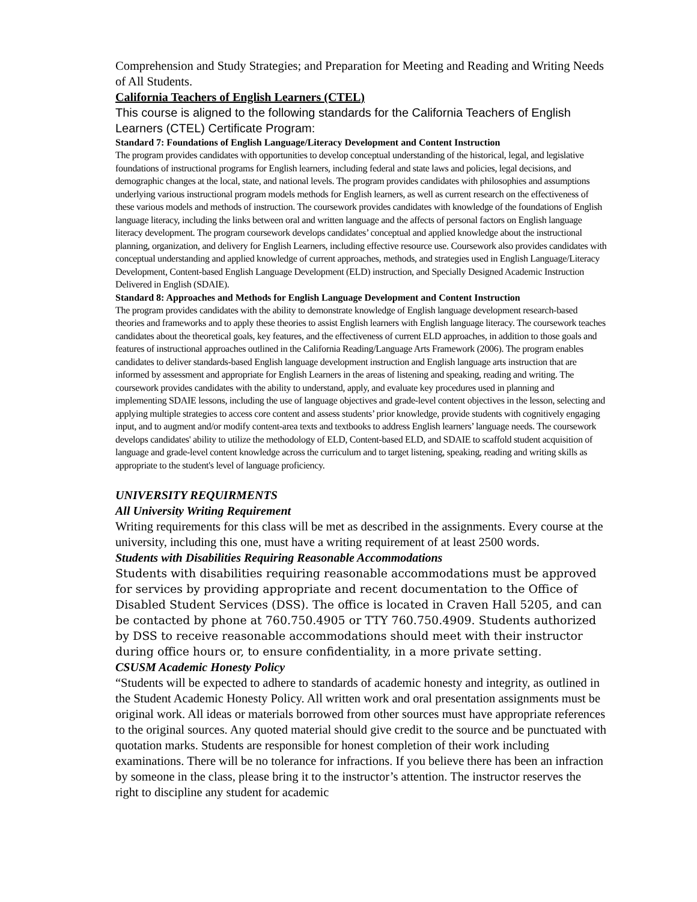Comprehension and Study Strategies; and Preparation for Meeting and Reading and Writing Needs of All Students.
California Teachers of English Learners (CTEL)
This course is aligned to the following standards for the California Teachers of English Learners (CTEL) Certificate Program:
Standard 7: Foundations of English Language/Literacy Development and Content Instruction
The program provides candidates with opportunities to develop conceptual understanding of the historical, legal, and legislative foundations of instructional programs for English learners, including federal and state laws and policies, legal decisions, and demographic changes at the local, state, and national levels. The program provides candidates with philosophies and assumptions underlying various instructional program models methods for English learners, as well as current research on the effectiveness of these various models and methods of instruction. The coursework provides candidates with knowledge of the foundations of English language literacy, including the links between oral and written language and the affects of personal factors on English language literacy development. The program coursework develops candidates’ conceptual and applied knowledge about the instructional planning, organization, and delivery for English Learners, including effective resource use. Coursework also provides candidates with conceptual understanding and applied knowledge of current approaches, methods, and strategies used in English Language/Literacy Development, Content-based English Language Development (ELD) instruction, and Specially Designed Academic Instruction Delivered in English (SDAIE).
Standard 8: Approaches and Methods for English Language Development and Content Instruction
The program provides candidates with the ability to demonstrate knowledge of English language development research-based theories and frameworks and to apply these theories to assist English learners with English language literacy. The coursework teaches candidates about the theoretical goals, key features, and the effectiveness of current ELD approaches, in addition to those goals and features of instructional approaches outlined in the California Reading/Language Arts Framework (2006). The program enables candidates to deliver standards-based English language development instruction and English language arts instruction that are informed by assessment and appropriate for English Learners in the areas of listening and speaking, reading and writing. The coursework provides candidates with the ability to understand, apply, and evaluate key procedures used in planning and implementing SDAIE lessons, including the use of language objectives and grade-level content objectives in the lesson, selecting and applying multiple strategies to access core content and assess students’ prior knowledge, provide students with cognitively engaging input, and to augment and/or modify content-area texts and textbooks to address English learners’ language needs. The coursework develops candidates' ability to utilize the methodology of ELD, Content-based ELD, and SDAIE to scaffold student acquisition of language and grade-level content knowledge across the curriculum and to target listening, speaking, reading and writing skills as appropriate to the student's level of language proficiency.
UNIVERSITY REQUIRMENTS
All University Writing Requirement
Writing requirements for this class will be met as described in the assignments. Every course at the university, including this one, must have a writing requirement of at least 2500 words.
Students with Disabilities Requiring Reasonable Accommodations
Students with disabilities requiring reasonable accommodations must be approved for services by providing appropriate and recent documentation to the Office of Disabled Student Services (DSS). The office is located in Craven Hall 5205, and can be contacted by phone at 760.750.4905 or TTY 760.750.4909. Students authorized by DSS to receive reasonable accommodations should meet with their instructor during office hours or, to ensure confidentiality, in a more private setting.
CSUSM Academic Honesty Policy
“Students will be expected to adhere to standards of academic honesty and integrity, as outlined in the Student Academic Honesty Policy. All written work and oral presentation assignments must be original work. All ideas or materials borrowed from other sources must have appropriate references to the original sources. Any quoted material should give credit to the source and be punctuated with quotation marks. Students are responsible for honest completion of their work including examinations. There will be no tolerance for infractions. If you believe there has been an infraction by someone in the class, please bring it to the instructor’s attention. The instructor reserves the right to discipline any student for academic